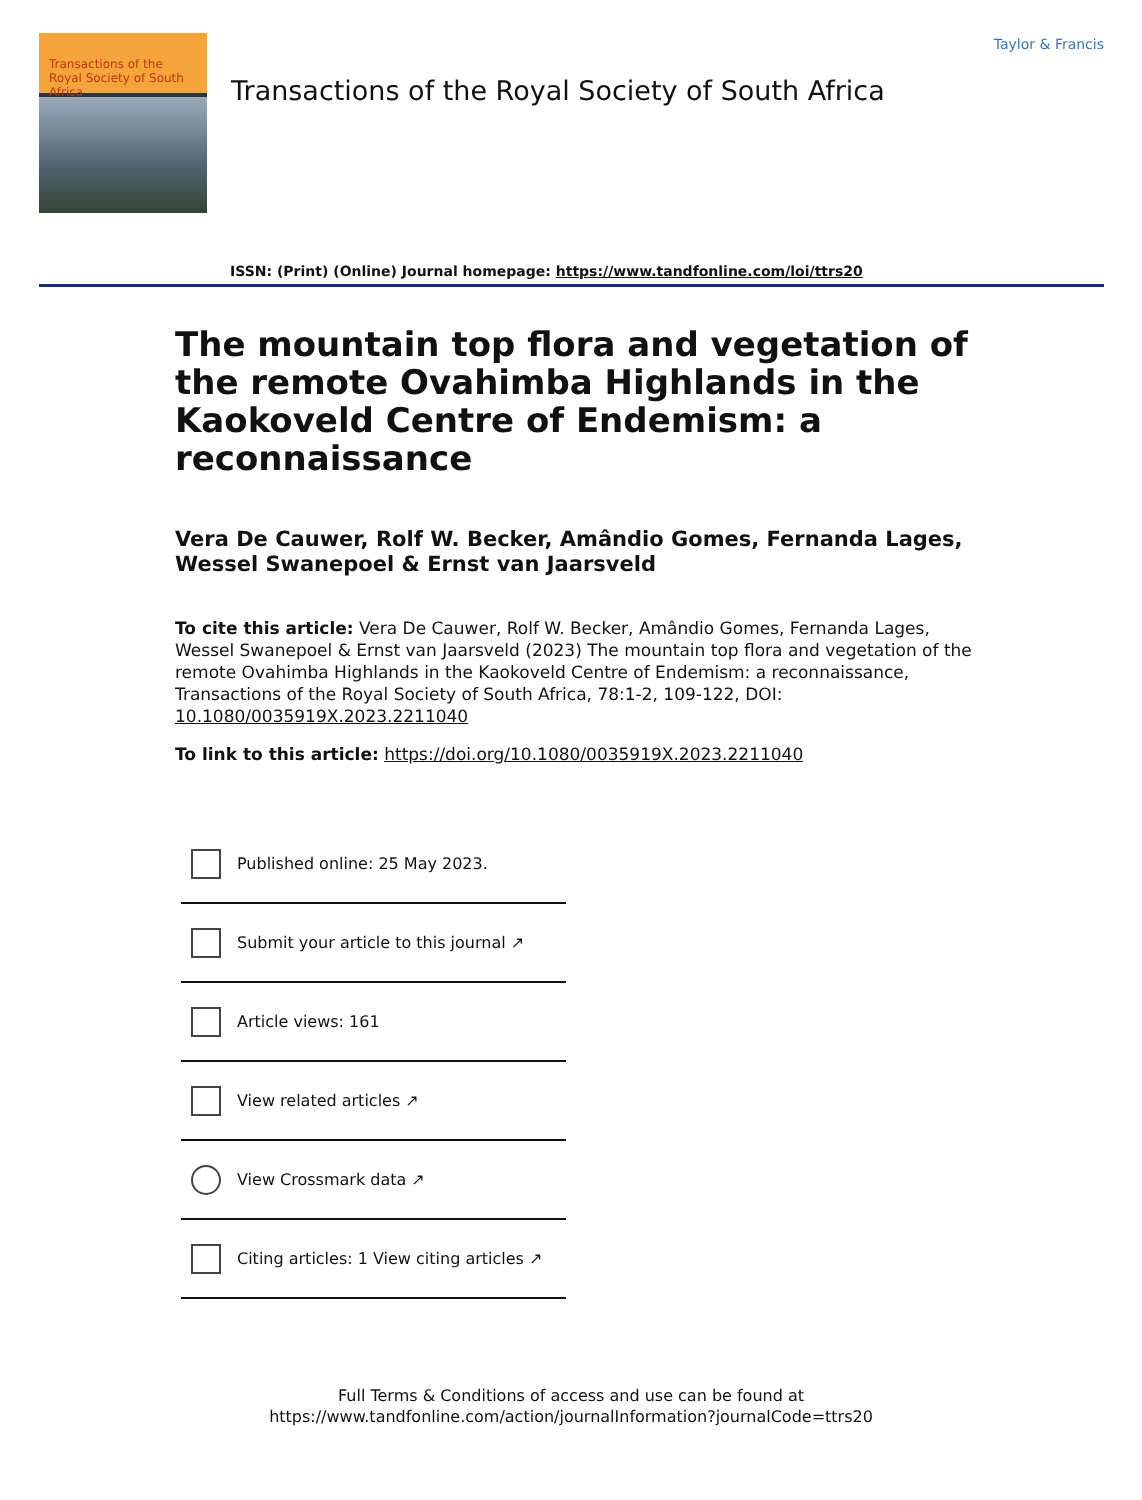Transactions of the Royal Society of South Africa
Transactions of the Royal Society of South Africa
Taylor & Francis
ISSN: (Print) (Online) Journal homepage: https://www.tandfonline.com/loi/ttrs20
The mountain top flora and vegetation of the remote Ovahimba Highlands in the Kaokoveld Centre of Endemism: a reconnaissance
Vera De Cauwer, Rolf W. Becker, Amândio Gomes, Fernanda Lages, Wessel Swanepoel & Ernst van Jaarsveld
To cite this article: Vera De Cauwer, Rolf W. Becker, Amândio Gomes, Fernanda Lages, Wessel Swanepoel & Ernst van Jaarsveld (2023) The mountain top flora and vegetation of the remote Ovahimba Highlands in the Kaokoveld Centre of Endemism: a reconnaissance, Transactions of the Royal Society of South Africa, 78:1-2, 109-122, DOI: 10.1080/0035919X.2023.2211040
To link to this article: https://doi.org/10.1080/0035919X.2023.2211040
Published online: 25 May 2023.
Submit your article to this journal ↗
Article views: 161
View related articles ↗
View Crossmark data ↗
Citing articles: 1 View citing articles ↗
Full Terms & Conditions of access and use can be found at
https://www.tandfonline.com/action/journalInformation?journalCode=ttrs20